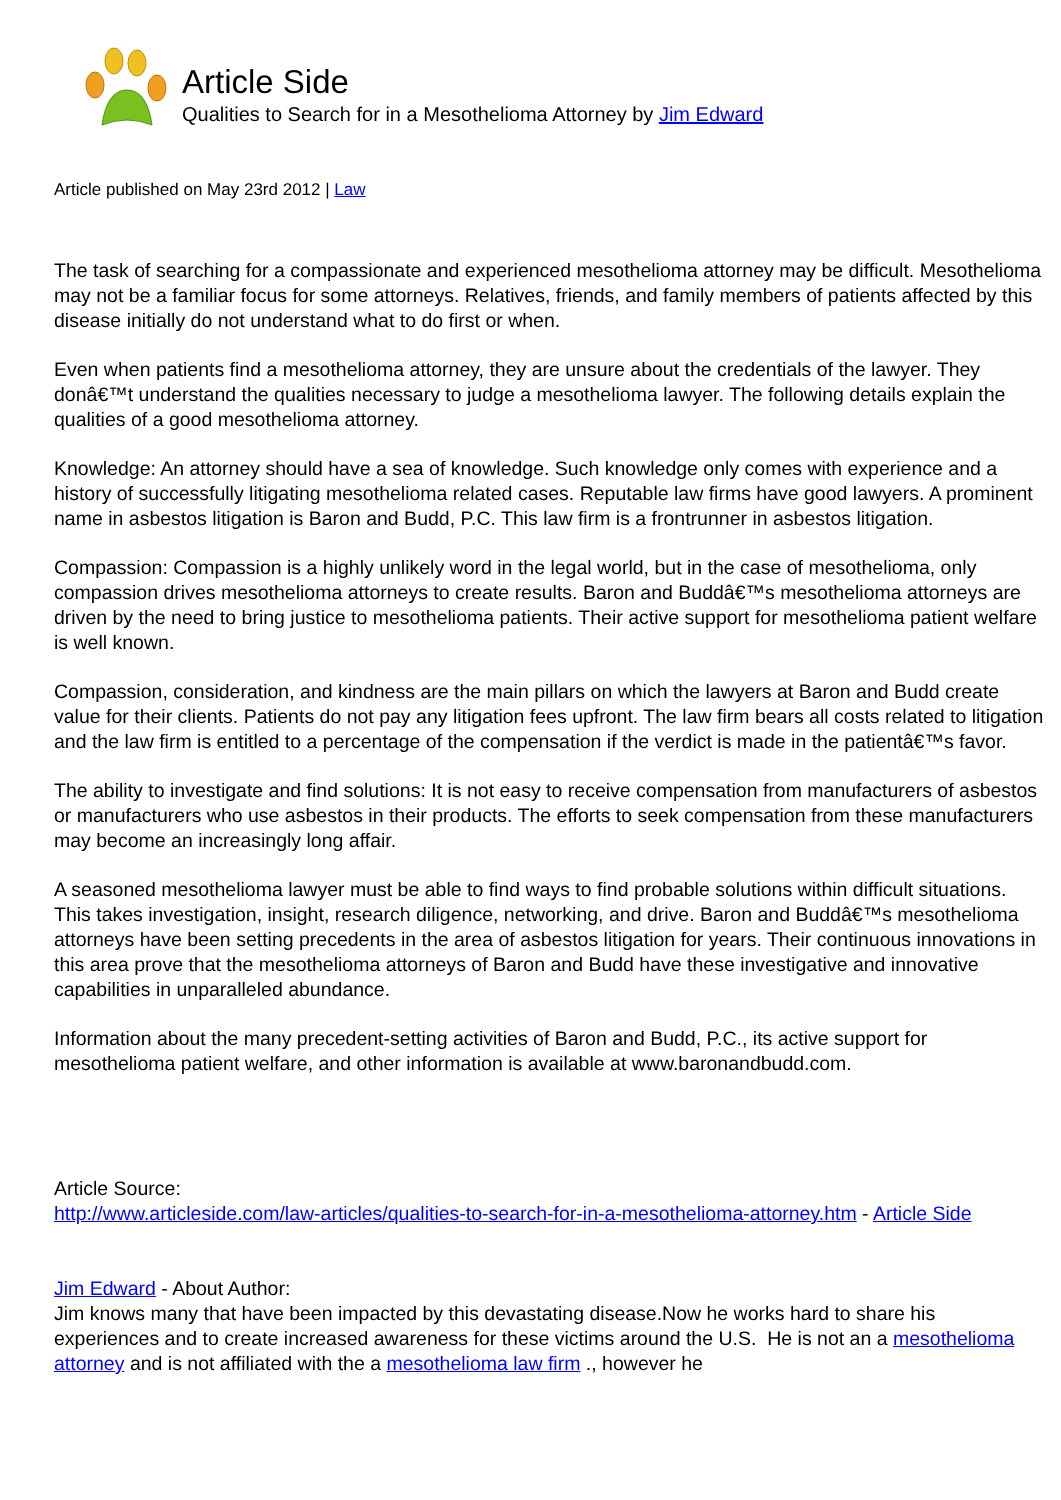Article Side
Qualities to Search for in a Mesothelioma Attorney by Jim Edward
Article published on May 23rd 2012 | Law
The task of searching for a compassionate and experienced mesothelioma attorney may be difficult. Mesothelioma may not be a familiar focus for some attorneys. Relatives, friends, and family members of patients affected by this disease initially do not understand what to do first or when.
Even when patients find a mesothelioma attorney, they are unsure about the credentials of the lawyer. They donâ€™t understand the qualities necessary to judge a mesothelioma lawyer. The following details explain the qualities of a good mesothelioma attorney.
Knowledge: An attorney should have a sea of knowledge. Such knowledge only comes with experience and a history of successfully litigating mesothelioma related cases. Reputable law firms have good lawyers. A prominent name in asbestos litigation is Baron and Budd, P.C. This law firm is a frontrunner in asbestos litigation.
Compassion: Compassion is a highly unlikely word in the legal world, but in the case of mesothelioma, only compassion drives mesothelioma attorneys to create results. Baron and Buddâ€™s mesothelioma attorneys are driven by the need to bring justice to mesothelioma patients. Their active support for mesothelioma patient welfare is well known.
Compassion, consideration, and kindness are the main pillars on which the lawyers at Baron and Budd create value for their clients. Patients do not pay any litigation fees upfront. The law firm bears all costs related to litigation and the law firm is entitled to a percentage of the compensation if the verdict is made in the patientâ€™s favor.
The ability to investigate and find solutions: It is not easy to receive compensation from manufacturers of asbestos or manufacturers who use asbestos in their products. The efforts to seek compensation from these manufacturers may become an increasingly long affair.
A seasoned mesothelioma lawyer must be able to find ways to find probable solutions within difficult situations. This takes investigation, insight, research diligence, networking, and drive. Baron and Buddâ€™s mesothelioma attorneys have been setting precedents in the area of asbestos litigation for years. Their continuous innovations in this area prove that the mesothelioma attorneys of Baron and Budd have these investigative and innovative capabilities in unparalleled abundance.
Information about the many precedent-setting activities of Baron and Budd, P.C., its active support for mesothelioma patient welfare, and other information is available at www.baronandbudd.com.
Article Source:
http://www.articleside.com/law-articles/qualities-to-search-for-in-a-mesothelioma-attorney.htm - Article Side
Jim Edward - About Author:
Jim knows many that have been impacted by this devastating disease.Now he works hard to share his experiences and to create increased awareness for these victims around the U.S. He is not an a mesothelioma attorney and is not affiliated with the a mesothelioma law firm ., however he